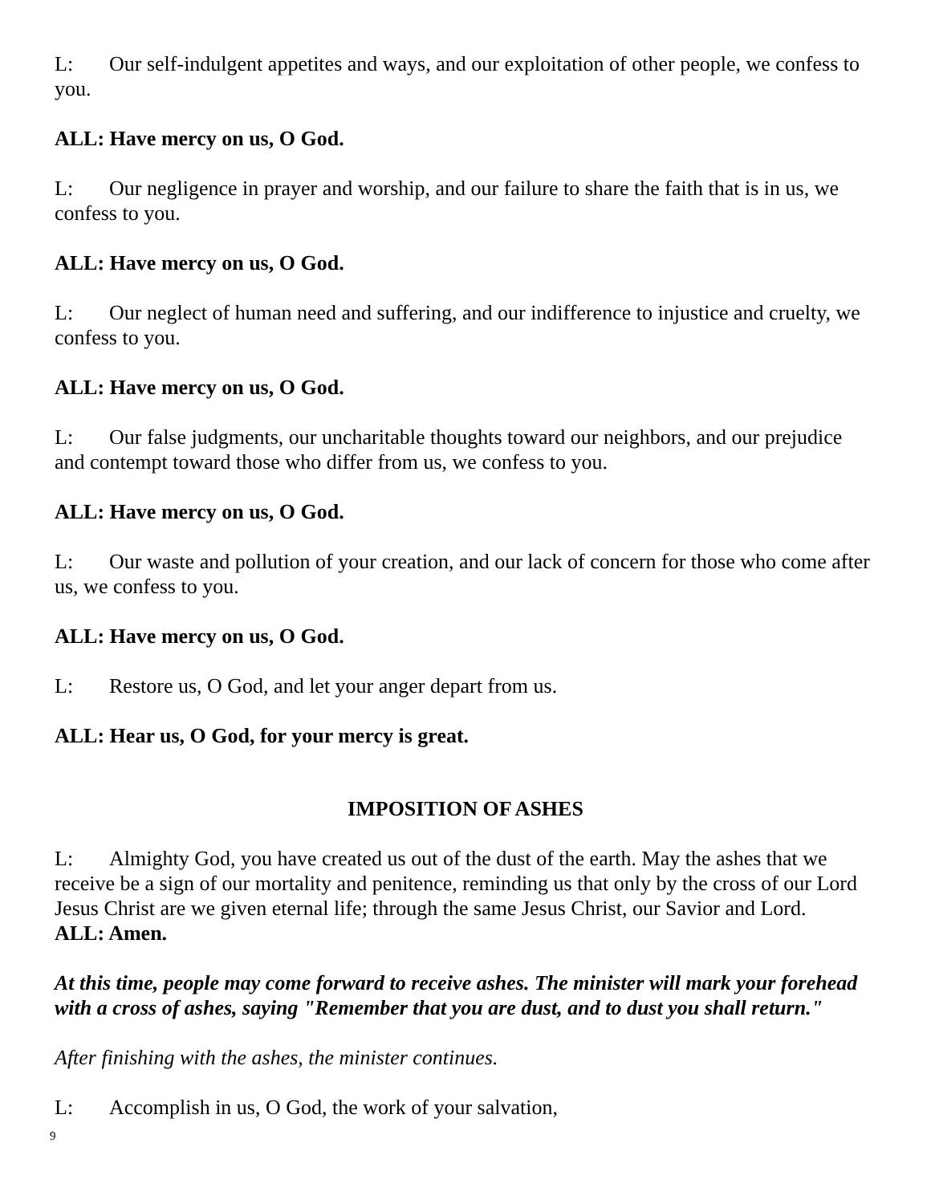L: Our self-indulgent appetites and ways, and our exploitation of other people, we confess to you.
ALL: Have mercy on us, O God.
L: Our negligence in prayer and worship, and our failure to share the faith that is in us, we confess to you.
ALL: Have mercy on us, O God.
L: Our neglect of human need and suffering, and our indifference to injustice and cruelty, we confess to you.
ALL: Have mercy on us, O God.
L: Our false judgments, our uncharitable thoughts toward our neighbors, and our prejudice and contempt toward those who differ from us, we confess to you.
ALL: Have mercy on us, O God.
L: Our waste and pollution of your creation, and our lack of concern for those who come after us, we confess to you.
ALL: Have mercy on us, O God.
L: Restore us, O God, and let your anger depart from us.
ALL: Hear us, O God, for your mercy is great.
IMPOSITION OF ASHES
L: Almighty God, you have created us out of the dust of the earth. May the ashes that we receive be a sign of our mortality and penitence, reminding us that only by the cross of our Lord Jesus Christ are we given eternal life; through the same Jesus Christ, our Savior and Lord.
ALL: Amen.
At this time, people may come forward to receive ashes. The minister will mark your forehead with a cross of ashes, saying "Remember that you are dust, and to dust you shall return."
After finishing with the ashes, the minister continues.
L: Accomplish in us, O God, the work of your salvation,
9